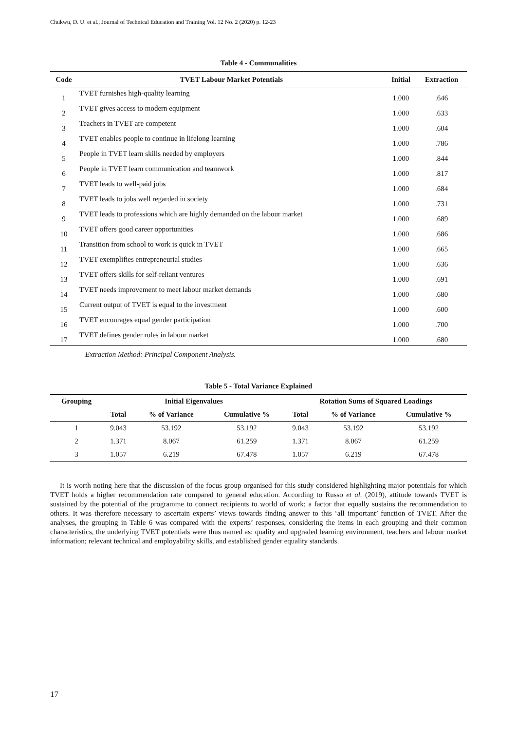Chukwu, D. U. et al., Journal of Technical Education and Training Vol. 12 No. 2 (2020) p. 12-23
Table 4 - Communalities
| Code | TVET Labour Market Potentials | Initial | Extraction |
| --- | --- | --- | --- |
| 1 | TVET furnishes high-quality learning | 1.000 | .646 |
| 2 | TVET gives access to modern equipment | 1.000 | .633 |
| 3 | Teachers in TVET are competent | 1.000 | .604 |
| 4 | TVET enables people to continue in lifelong learning | 1.000 | .786 |
| 5 | People in TVET learn skills needed by employers | 1.000 | .844 |
| 6 | People in TVET learn communication and teamwork | 1.000 | .817 |
| 7 | TVET leads to well-paid jobs | 1.000 | .684 |
| 8 | TVET leads to jobs well regarded in society | 1.000 | .731 |
| 9 | TVET leads to professions which are highly demanded on the labour market | 1.000 | .689 |
| 10 | TVET offers good career opportunities | 1.000 | .686 |
| 11 | Transition from school to work is quick in TVET | 1.000 | .665 |
| 12 | TVET exemplifies entrepreneurial studies | 1.000 | .636 |
| 13 | TVET offers skills for self-reliant ventures | 1.000 | .691 |
| 14 | TVET needs improvement to meet labour market demands | 1.000 | .680 |
| 15 | Current output of TVET is equal to the investment | 1.000 | .600 |
| 16 | TVET encourages equal gender participation | 1.000 | .700 |
| 17 | TVET defines gender roles in labour market | 1.000 | .680 |
Extraction Method: Principal Component Analysis.
Table 5 - Total Variance Explained
| Grouping | Initial Eigenvalues | | | Rotation Sums of Squared Loadings | | |
| --- | --- | --- | --- | --- | --- | --- |
| | Total | % of Variance | Cumulative % | Total | % of Variance | Cumulative % |
| 1 | 9.043 | 53.192 | 53.192 | 9.043 | 53.192 | 53.192 |
| 2 | 1.371 | 8.067 | 61.259 | 1.371 | 8.067 | 61.259 |
| 3 | 1.057 | 6.219 | 67.478 | 1.057 | 6.219 | 67.478 |
It is worth noting here that the discussion of the focus group organised for this study considered highlighting major potentials for which TVET holds a higher recommendation rate compared to general education. According to Russo et al. (2019), attitude towards TVET is sustained by the potential of the programme to connect recipients to world of work; a factor that equally sustains the recommendation to others. It was therefore necessary to ascertain experts’ views towards finding answer to this ‘all important’ function of TVET. After the analyses, the grouping in Table 6 was compared with the experts’ responses, considering the items in each grouping and their common characteristics, the underlying TVET potentials were thus named as: quality and upgraded learning environment, teachers and labour market information; relevant technical and employability skills, and established gender equality standards.
17